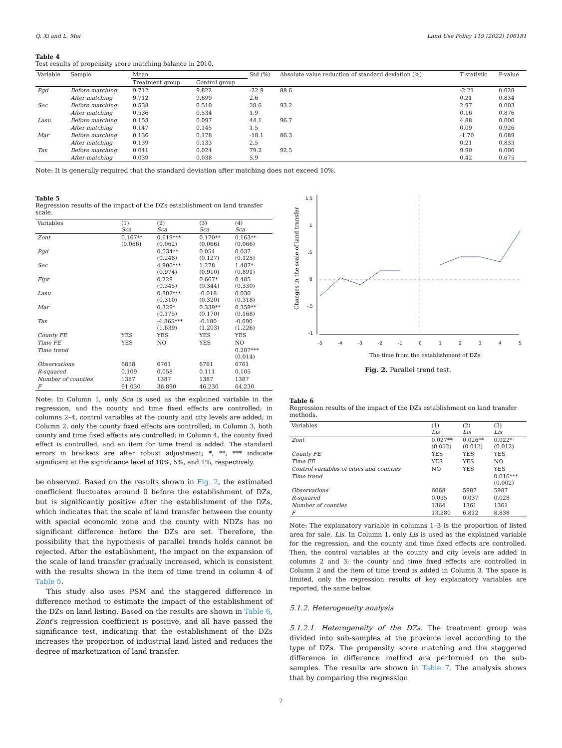Q. Xi and L. Mei Land Use Policy 119 (2022) 106181
Table 4
Test results of propensity score matching balance in 2010.
| Variable | Sample | Mean | | Std (%) | Absolute value reduction of standard deviation (%) | T statistic | P-value |
| --- | --- | --- | --- | --- | --- | --- | --- |
| | | Treatment group | Control group | | | | |
| Pgd | Before matching | 9.712 | 9.822 | -22.9 | 88.6 | -2.21 | 0.028 |
| | After matching | 9.712 | 9.699 | 2.6 | | 0.21 | 0.834 |
| Sec | Before matching | 0.538 | 0.510 | 28.6 | 93.2 | 2.97 | 0.003 |
| | After matching | 0.536 | 0.534 | 1.9 | | 0.16 | 0.876 |
| Lasu | Before matching | 0.158 | 0.097 | 44.1 | 96.7 | 4.88 | 0.000 |
| | After matching | 0.147 | 0.145 | 1.5 | | 0.09 | 0.926 |
| Mar | Before matching | 0.136 | 0.178 | -18.1 | 86.3 | -1.70 | 0.089 |
| | After matching | 0.139 | 0.133 | 2.5 | | 0.21 | 0.833 |
| Tax | Before matching | 0.041 | 0.024 | 79.2 | 92.5 | 9.90 | 0.000 |
| | After matching | 0.039 | 0.038 | 5.9 | | 0.42 | 0.675 |
Note: It is generally required that the standard deviation after matching does not exceed 10%.
Table 5
Regression results of the impact of the DZs establishment on land transfer scale.
| Variables | (1) Sca | (2) Sca | (3) Sca | (4) Sca |
| --- | --- | --- | --- | --- |
| Zont | 0.167** (0.066) | 0.619*** (0.062) | 0.170** (0.066) | 0.163** (0.066) |
| Pgd | | 0.534** (0.248) | 0.054 (0.127) | 0.037 (0.125) |
| Sec | | 4.900*** (0.974) | 1.278 (0.910) | 1.487* (0.891) |
| Fipr | | 0.229 (0.345) | 0.667* (0.344) | 0.485 (0.330) |
| Lasu | | 0.802*** (0.310) | -0.018 (0.320) | 0.030 (0.318) |
| Mar | | 0.329* (0.175) | 0.339** (0.170) | 0.359** (0.168) |
| Tax | | -4.865*** (1.639) | -0.180 (1.203) | -0.690 (1.226) |
| County FE | YES | YES | YES | YES |
| Time FE | YES | NO | YES | NO |
| Time trend | | | | 0.207*** (0.014) |
| Observations | 6858 | 6761 | 6761 | 6761 |
| R-squared | 0.109 | 0.058 | 0.111 | 0.105 |
| Number of counties | 1387 | 1387 | 1387 | 1387 |
| F | 91.030 | 36.890 | 46.230 | 64.230 |
Note: In Column 1, only Sca is used as the explained variable in the regression, and the county and time fixed effects are controlled; in columns 2–4, control variables at the county and city levels are added; in Column 2, only the county fixed effects are controlled; in Column 3, both county and time fixed effects are controlled; in Column 4, the county fixed effect is controlled, and an item for time trend is added. The standard errors in brackets are after robust adjustment; *, **, *** indicate significant at the significance level of 10%, 5%, and 1%, respectively.
be observed. Based on the results shown in Fig. 2, the estimated coefficient fluctuates around 0 before the establishment of DZs, but is significantly positive after the establishment of the DZs, which indicates that the scale of land transfer between the county with special economic zone and the county with NDZs has no significant difference before the DZs are set. Therefore, the possibility that the hypothesis of parallel trends holds cannot be rejected. After the establishment, the impact on the expansion of the scale of land transfer gradually increased, which is consistent with the results shown in the item of time trend in column 4 of Table 5.
This study also uses PSM and the staggered difference in difference method to estimate the impact of the establishment of the DZs on land listing. Based on the results are shown in Table 6, Zont’s regression coefficient is positive, and all have passed the significance test, indicating that the establishment of the DZs increases the proportion of industrial land listed and reduces the degree of marketization of land transfer.
Changes in the scale of land transfer
1.5
1
.5
0
-.5
-1
-5
-4
-3
-2
-1
0
1
2
3
4
5
The time from the establishment of DZs
Fig. 2. Parallel trend test.
Table 6
Regression results of the impact of the DZs establishment on land transfer methods.
| Variables | (1) Lis | (2) Lis | (3) Lis |
| --- | --- | --- | --- |
| Zont | 0.027** (0.012) | 0.026** (0.012) | 0.022* (0.012) |
| County FE | YES | YES | YES |
| Time FE | YES | YES | NO |
| Control variables of cities and counties | NO | YES | YES |
| Time trend | | | 0.016*** (0.002) |
| Observations | 6068 | 5987 | 5987 |
| R-squared | 0.035 | 0.037 | 0.028 |
| Number of counties | 1364 | 1361 | 1361 |
| F | 13.280 | 6.812 | 8.838 |
Note: The explanatory variable in columns 1–3 is the proportion of listed area for sale, Lis. In Column 1, only Lis is used as the explained variable for the regression, and the county and time fixed effects are controlled. Then, the control variables at the county and city levels are added in columns 2 and 3; the county and time fixed effects are controlled in Column 2 and the item of time trend is added in Column 3. The space is limited, only the regression results of key explanatory variables are reported, the same below.
5.1.2. Heterogeneity analysis
5.1.2.1. Heterogeneity of the DZs. The treatment group was divided into sub-samples at the province level according to the type of DZs. The propensity score matching and the staggered difference in difference method are performed on the sub-samples. The results are shown in Table 7. The analysis shows that by comparing the regression
7